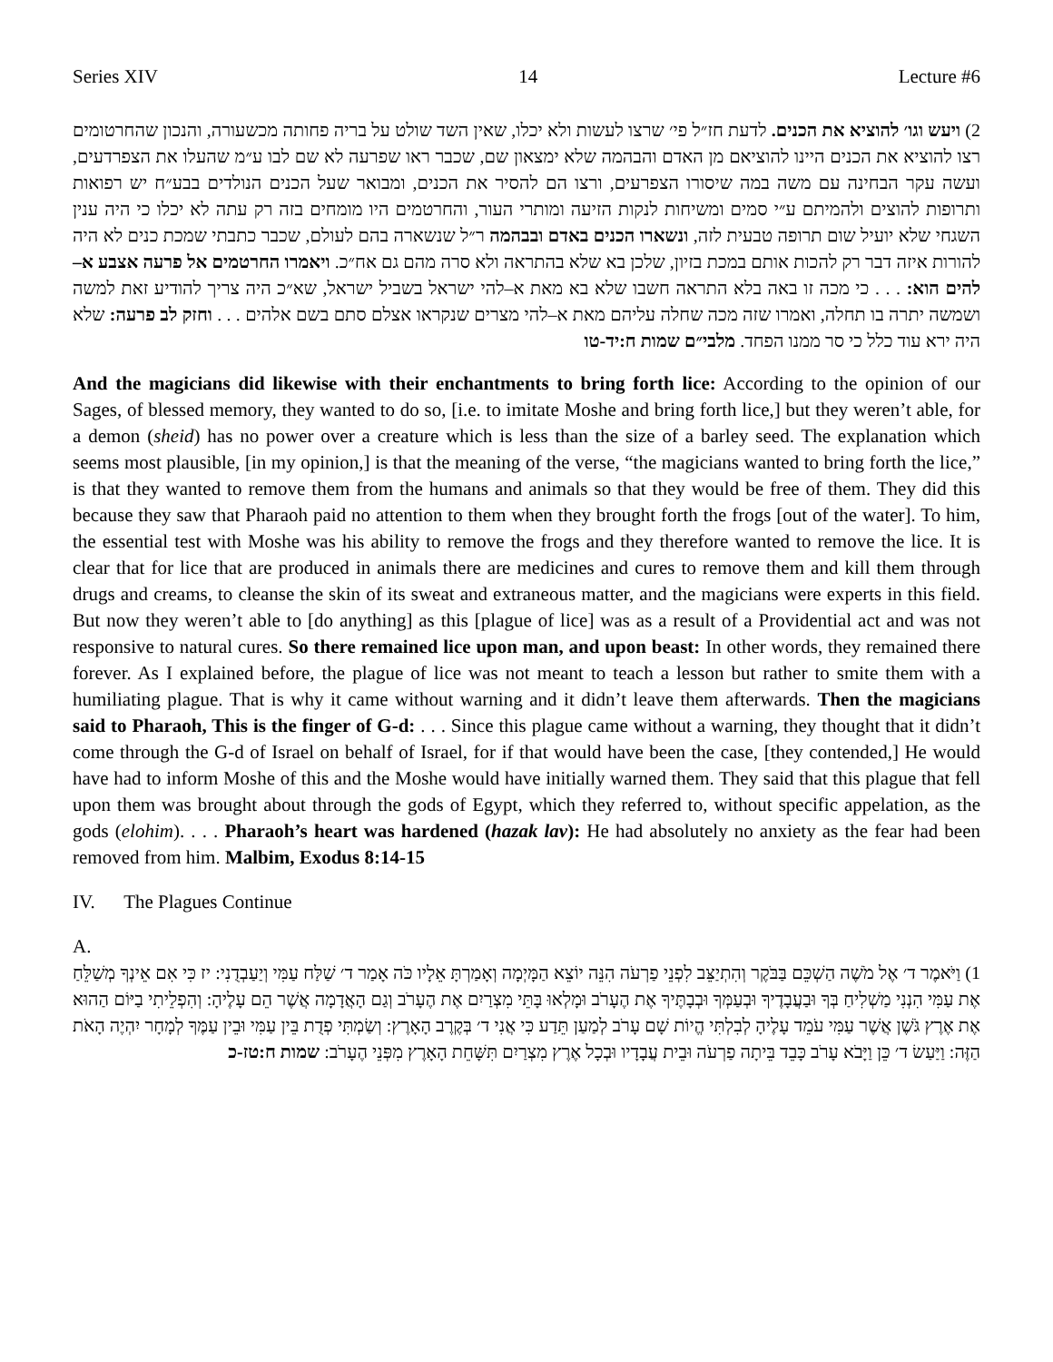Series XIV 14 Lecture #6
2) ויעש וגו׳ להוציא את הכנים. לדעת חז״ל פי׳ שרצו לעשות ולא יכלו, שאין השד שולט על בריה פחותה מכשעורה, והנכון שהחרטומים רצו להוציא את הכנים היינו להוציאם מן האדם והבהמה שלא ימצאון שם, שכבר ראו שפרעה לא שם לבו ע״מ שהעלו את הצפרדעים, ועשה עקר הבחינה עם משה במה שיסורו הצפרעים, ורצו הם להסיר את הכנים, ומבואר שעל הכנים הנולדים בבע״ח יש רפואות ותרופות להוצים ולהמיתם ע״י סמים ומשיחות לנקות הזיעה ומותרי העור, והחרטמים היו מומחים בזה רק עתה לא יכלו כי היה ענין השגחי שלא יועיל שום תרופה טבעית לזה, ונשארו הכנים באדם ובבהמה ר״ל שנשארה בהם לעולם, שכבר כתבתי שמכת כנים לא היה להורות איזה דבר רק להכות אותם במכת בזיון, שלכן בא שלא בהתראה ולא סרה מהם גם אח״כ. ויאמרו החרטמים אל פרעה אצבע א–להים הוא: . . . כי מכה זו באה בלא התראה חשבו שלא בא מאת א–להי ישראל בשביל ישראל, שא״כ היה צריך להודיע זאת למשה ושמשה יתרה בו תחלה, ואמרו שזה מכה שחלה עליהם מאת א–להי מצרים שנקראו אצלם סתם בשם אלהים . . . וחזק לב פרעה: שלא היה ירא עוד כלל כי סר ממנו הפחד. מלבי״ם שמות ח:יד-טו
And the magicians did likewise with their enchantments to bring forth lice: According to the opinion of our Sages, of blessed memory, they wanted to do so, [i.e. to imitate Moshe and bring forth lice,] but they weren’t able, for a demon (sheid) has no power over a creature which is less than the size of a barley seed. The explanation which seems most plausible, [in my opinion,] is that the meaning of the verse, “the magicians wanted to bring forth the lice,” is that they wanted to remove them from the humans and animals so that they would be free of them. They did this because they saw that Pharaoh paid no attention to them when they brought forth the frogs [out of the water]. To him, the essential test with Moshe was his ability to remove the frogs and they therefore wanted to remove the lice. It is clear that for lice that are produced in animals there are medicines and cures to remove them and kill them through drugs and creams, to cleanse the skin of its sweat and extraneous matter, and the magicians were experts in this field. But now they weren’t able to [do anything] as this [plague of lice] was as a result of a Providential act and was not responsive to natural cures. So there remained lice upon man, and upon beast: In other words, they remained there forever. As I explained before, the plague of lice was not meant to teach a lesson but rather to smite them with a humiliating plague. That is why it came without warning and it didn’t leave them afterwards. Then the magicians said to Pharaoh, This is the finger of G-d: . . . Since this plague came without a warning, they thought that it didn’t come through the G-d of Israel on behalf of Israel, for if that would have been the case, [they contended,] He would have had to inform Moshe of this and the Moshe would have initially warned them. They said that this plague that fell upon them was brought about through the gods of Egypt, which they referred to, without specific appelation, as the gods (elohim). . . . Pharaoh’s heart was hardened (hazak lav): He had absolutely no anxiety as the fear had been removed from him. Malbim, Exodus 8:14-15
IV. The Plagues Continue
A.
1) וַיֹּאמֶר ד׳ אֶל מֹשֶׁה הַשְׁכֵּם בַּבֹּקֶר וְהִתְיַצֵּב לִפְנֵי פַרְעֹה הִנֵּה יוֹצֵא הַמָּיְמָה וְאָמַרְתָּ אֵלָיו כֹּה אָמַר ד׳ שַׁלַּח עַמִּי וְיַעַבְדֻנִי: יז כִּי אִם אֵינְךָ מְשַׁלֵּחַ אֶת עַמִּי הִנְנִי מַשְׁלִיחַ בְּךָ וּבַעֲבָדֶיךָ וּבְעַמְּךָ וּבְבָתֶּיךָ אֶת הֶעָרֹב וּמָלְאוּ בָּתֵּי מִצְרַיִם אֶת הֶעָרֹב וְגַם הָאֲדָמָה אֲשֶׁר הֵם עָלֶיהָ: וְהִפְלֵיתִי בַיּוֹם הַהוּא אֶת אֶרֶץ גֹּשֶׁן אֲשֶׁר עַמִּי עֹמֵד עָלֶיהָ לְבִלְתִּי הֱיוֹת שָׁם עָרֹב לְמַעַן תֵּדַע כִּי אֲנִי ד׳ בְּקֶרֶב הָאָרֶץ: וְשַׂמְתִּי פְדֻת בֵּין עַמִּי וּבֵין עַמֶּךָ לְמָחָר יִהְיֶה הָאֹת הַזֶּה: וַיַּעַשׂ ד׳ כֵּן וַיָּבֹא עָרֹב כָּבֵד בֵּיתָה פַרְעֹה וּבֵית עֲבָדָיו וּבְכָל אֶרֶץ מִצְרַיִם תִּשָּׁחֵת הָאָרֶץ מִפְּנֵי הֶעָרֹב: שמות ח:טז-כ